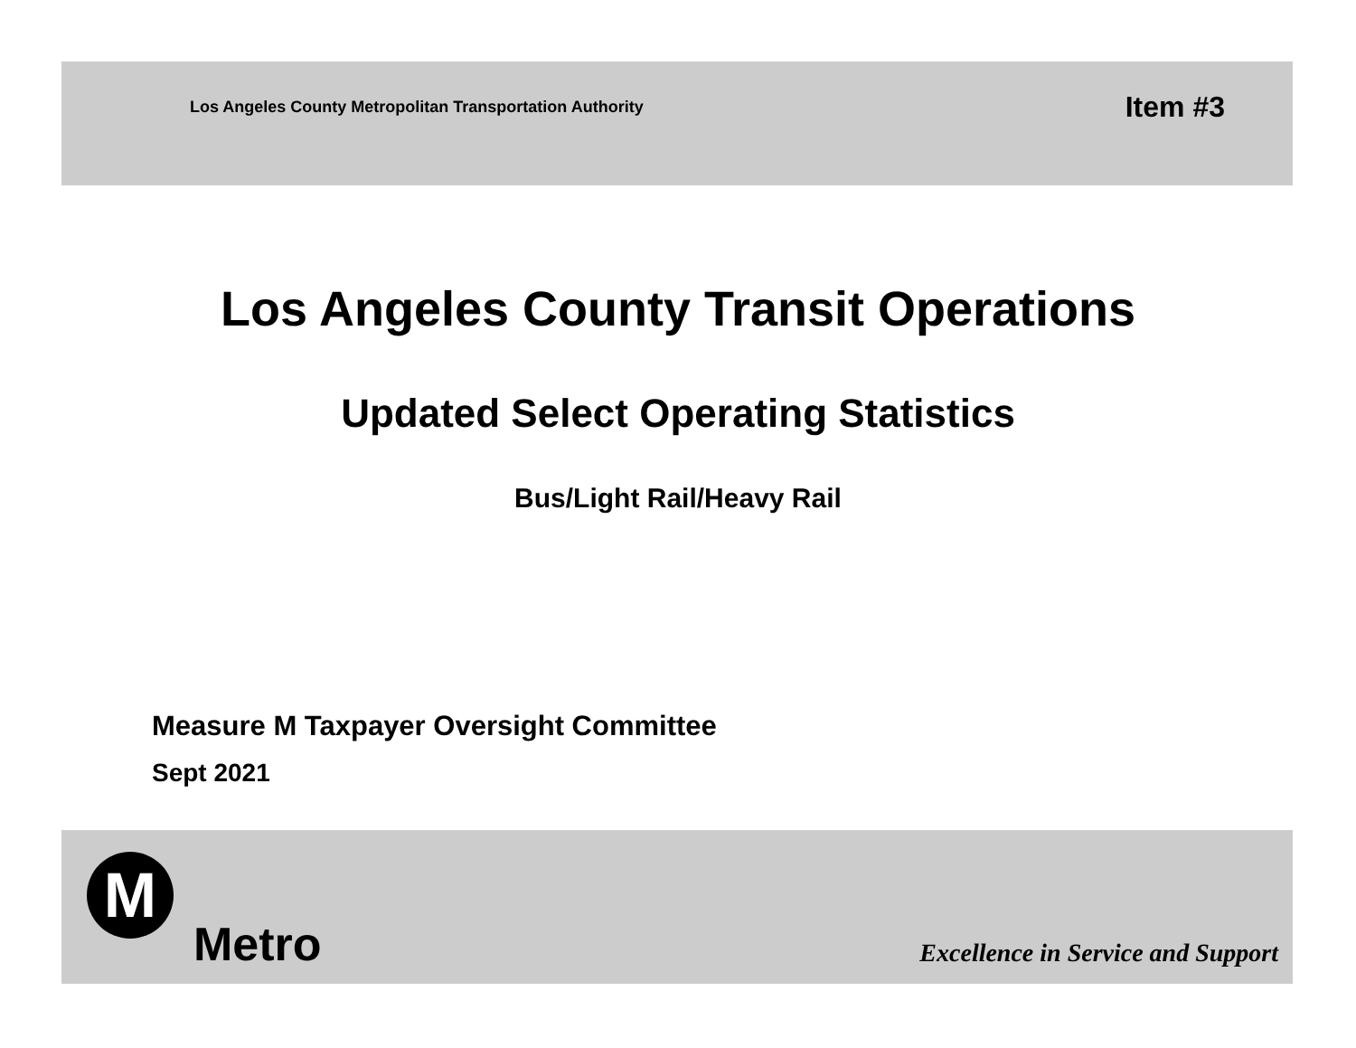Los Angeles County Metropolitan Transportation Authority Item #3
Los Angeles County Transit Operations
Updated Select Operating Statistics
Bus/Light Rail/Heavy Rail
Measure M Taxpayer Oversight Committee
Sept 2021
M
Metro
Excellence in Service and Support